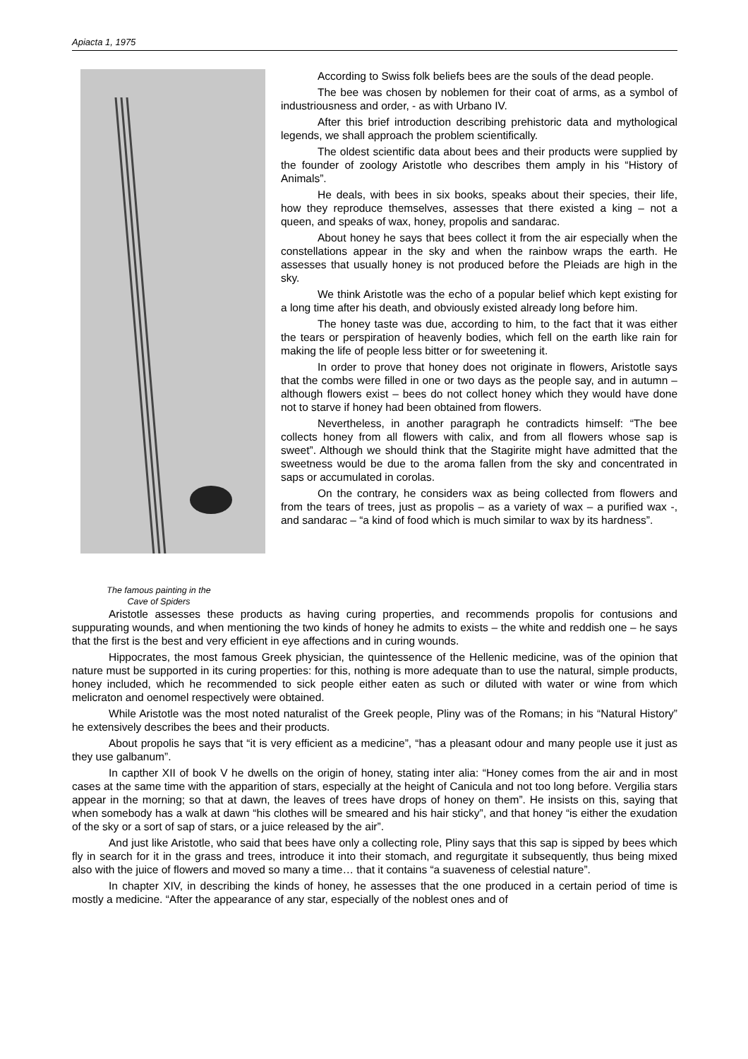Apiacta 1, 1975
The famous painting in the
Cave of Spiders
According to Swiss folk beliefs bees are the souls of the dead people.
The bee was chosen by noblemen for their coat of arms, as a symbol of industriousness and order, - as with Urbano IV.
After this brief introduction describing prehistoric data and mythological legends, we shall approach the problem scientifically.
The oldest scientific data about bees and their products were supplied by the founder of zoology Aristotle who describes them amply in his “History of Animals”.
He deals, with bees in six books, speaks about their species, their life, how they reproduce themselves, assesses that there existed a king – not a queen, and speaks of wax, honey, propolis and sandarac.
About honey he says that bees collect it from the air especially when the constellations appear in the sky and when the rainbow wraps the earth. He assesses that usually honey is not produced before the Pleiads are high in the sky.
We think Aristotle was the echo of a popular belief which kept existing for a long time after his death, and obviously existed already long before him.
The honey taste was due, according to him, to the fact that it was either the tears or perspiration of heavenly bodies, which fell on the earth like rain for making the life of people less bitter or for sweetening it.
In order to prove that honey does not originate in flowers, Aristotle says that the combs were filled in one or two days as the people say, and in autumn – although flowers exist – bees do not collect honey which they would have done not to starve if honey had been obtained from flowers.
Nevertheless, in another paragraph he contradicts himself: “The bee collects honey from all flowers with calix, and from all flowers whose sap is sweet”. Although we should think that the Stagirite might have admitted that the sweetness would be due to the aroma fallen from the sky and concentrated in saps or accumulated in corolas.
On the contrary, he considers wax as being collected from flowers and from the tears of trees, just as propolis – as a variety of wax – a purified wax -, and sandarac – “a kind of food which is much similar to wax by its hardness”.
Aristotle assesses these products as having curing properties, and recommends propolis for contusions and suppurating wounds, and when mentioning the two kinds of honey he admits to exists – the white and reddish one – he says that the first is the best and very efficient in eye affections and in curing wounds.
Hippocrates, the most famous Greek physician, the quintessence of the Hellenic medicine, was of the opinion that nature must be supported in its curing properties: for this, nothing is more adequate than to use the natural, simple products, honey included, which he recommended to sick people either eaten as such or diluted with water or wine from which melicraton and oenomel respectively were obtained.
While Aristotle was the most noted naturalist of the Greek people, Pliny was of the Romans; in his “Natural History” he extensively describes the bees and their products.
About propolis he says that “it is very efficient as a medicine”, “has a pleasant odour and many people use it just as they use galbanum”.
In capther XII of book V he dwells on the origin of honey, stating inter alia: “Honey comes from the air and in most cases at the same time with the apparition of stars, especially at the height of Canicula and not too long before. Vergilia stars appear in the morning; so that at dawn, the leaves of trees have drops of honey on them”. He insists on this, saying that when somebody has a walk at dawn “his clothes will be smeared and his hair sticky”, and that honey “is either the exudation of the sky or a sort of sap of stars, or a juice released by the air”.
And just like Aristotle, who said that bees have only a collecting role, Pliny says that this sap is sipped by bees which fly in search for it in the grass and trees, introduce it into their stomach, and regurgitate it subsequently, thus being mixed also with the juice of flowers and moved so many a time… that it contains “a suaveness of celestial nature”.
In chapter XIV, in describing the kinds of honey, he assesses that the one produced in a certain period of time is mostly a medicine. “After the appearance of any star, especially of the noblest ones and of